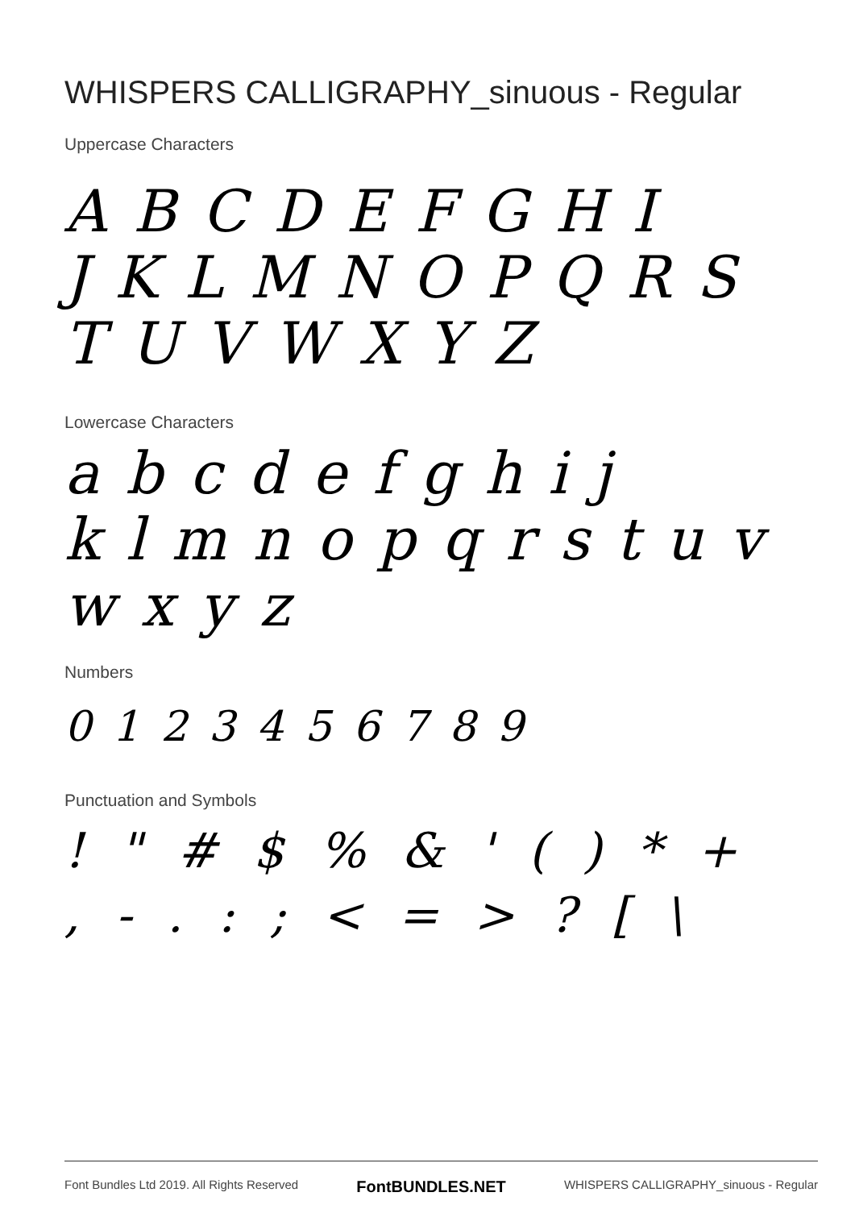WHISPERS CALLIGRAPHY_sinuous - Regular
Uppercase Characters
A B C D E F G H I
J K L M N O P Q R S
T U V W X Y Z
Lowercase Characters
a b c d e f g h i j
k l m n o p q r s t u v
w x y z
Numbers
0 1 2 3 4 5 6 7 8 9
Punctuation and Symbols
! " # $ % & ' ( ) * +
, - . : ; < = > ? [ \
Font Bundles Ltd 2019. All Rights Reserved FontBUNDLES.NET WHISPERS CALLIGRAPHY_sinuous - Regular